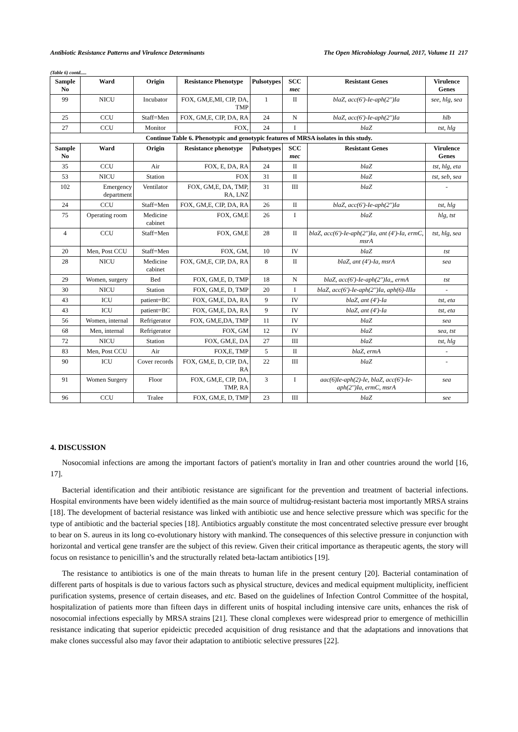Antibiotic Resistance Patterns and Virulence Determinants The Open Microbiology Journal, 2017, Volume 11 217
(Table 6) contd.....
| Sample No | Ward | Origin | Resistance Phenotype | Pulsotypes | SCC mec | Resistant Genes | Virulence Genes |
| --- | --- | --- | --- | --- | --- | --- | --- |
| 99 | NICU | Incubator | FOX, GM,E,MI, CIP, DA, TMP | 1 | II | blaZ, acc(6')-Ie-aph(2'')Ia | see, hlg, sea |
| 25 | CCU | Staff=Men | FOX, GM,E, CIP, DA, RA | 24 | N | blaZ, acc(6')-Ie-aph(2'')Ia | hlb |
| 27 | CCU | Monitor | FOX, | 24 | I | blaZ | tst, hlg |
| Continue Table 6. Phenotypic and genotypic features of MRSA isolates in this study. | | | | | | | |
| Sample No | Ward | Origin | Resistance phenotype | Pulsotypes | SCC mec | Resistant Genes | Virulence Genes |
| 35 | CCU | Air | FOX, E, DA, RA | 24 | II | blaZ | tst, hlg, eta |
| 53 | NICU | Station | FOX | 31 | II | blaZ | tst, seb, sea |
| 102 | Emergency department | Ventilator | FOX, GM,E, DA, TMP, RA, LNZ | 31 | III | blaZ | - |
| 24 | CCU | Staff=Men | FOX, GM,E, CIP, DA, RA | 26 | II | blaZ, acc(6')-Ie-aph(2'')Ia | tst, hlg |
| 75 | Operating room | Medicine cabinet | FOX, GM,E | 26 | I | blaZ | hlg, tst |
| 4 | CCU | Staff=Men | FOX, GM,E | 28 | II | blaZ, acc(6')-Ie-aph(2'')Ia, ant (4')-Ia, ermC, msrA | tst, hlg, sea |
| 20 | Men, Post CCU | Staff=Men | FOX, GM, | 10 | IV | blaZ | tst |
| 28 | NICU | Medicine cabinet | FOX, GM,E, CIP, DA, RA | 8 | II | blaZ, ant (4')-Ia, msrA | sea |
| 29 | Women, surgery | Bed | FOX, GM,E, D, TMP | 18 | N | blaZ, acc(6')-Ie-aph(2'')Ia,, ermA | tst |
| 30 | NICU | Station | FOX, GM,E, D, TMP | 20 | I | blaZ, acc(6')-Ie-aph(2'')Ia, aph(6)-IIIa | - |
| 43 | ICU | patient=BC | FOX, GM,E, DA, RA | 9 | IV | blaZ, ant (4')-Ia | tst, eta |
| 43 | ICU | patient=BC | FOX, GM,E, DA, RA | 9 | IV | blaZ, ant (4')-Ia | tst, eta |
| 56 | Women, internal | Refrigerator | FOX, GM,E,DA, TMP | 11 | IV | blaZ | sea |
| 68 | Men, internal | Refrigerator | FOX, GM | 12 | IV | blaZ | sea, tst |
| 72 | NICU | Station | FOX, GM,E, DA | 27 | III | blaZ | tst, hlg |
| 83 | Men, Post CCU | Air | FOX,E, TMP | 5 | II | blaZ, ermA | - |
| 90 | ICU | Cover records | FOX, GM,E, D, CIP, DA, RA | 22 | III | blaZ | - |
| 91 | Women Surgery | Floor | FOX, GM,E, CIP, DA, TMP, RA | 3 | I | aac(6)Ie-aph(2)-Ie, blaZ, acc(6')-Ie-aph(2'')Ia, ermC, msrA | sea |
| 96 | CCU | Tralee | FOX, GM,E, D, TMP | 23 | III | blaZ | see |
4. DISCUSSION
Nosocomial infections are among the important factors of patient's mortality in Iran and other countries around the world [16, 17].
Bacterial identification and their antibiotic resistance are significant for the prevention and treatment of bacterial infections. Hospital environments have been widely identified as the main source of multidrug-resistant bacteria most importantly MRSA strains [18]. The development of bacterial resistance was linked with antibiotic use and hence selective pressure which was specific for the type of antibiotic and the bacterial species [18]. Antibiotics arguably constitute the most concentrated selective pressure ever brought to bear on S. aureus in its long co-evolutionary history with mankind. The consequences of this selective pressure in conjunction with horizontal and vertical gene transfer are the subject of this review. Given their critical importance as therapeutic agents, the story will focus on resistance to penicillin’s and the structurally related beta-lactam antibiotics [19].
The resistance to antibiotics is one of the main threats to human life in the present century [20]. Bacterial contamination of different parts of hospitals is due to various factors such as physical structure, devices and medical equipment multiplicity, inefficient purification systems, presence of certain diseases, and etc. Based on the guidelines of Infection Control Committee of the hospital, hospitalization of patients more than fifteen days in different units of hospital including intensive care units, enhances the risk of nosocomial infections especially by MRSA strains [21]. These clonal complexes were widespread prior to emergence of methicillin resistance indicating that superior epideictic preceded acquisition of drug resistance and that the adaptations and innovations that make clones successful also may favor their adaptation to antibiotic selective pressures [22].